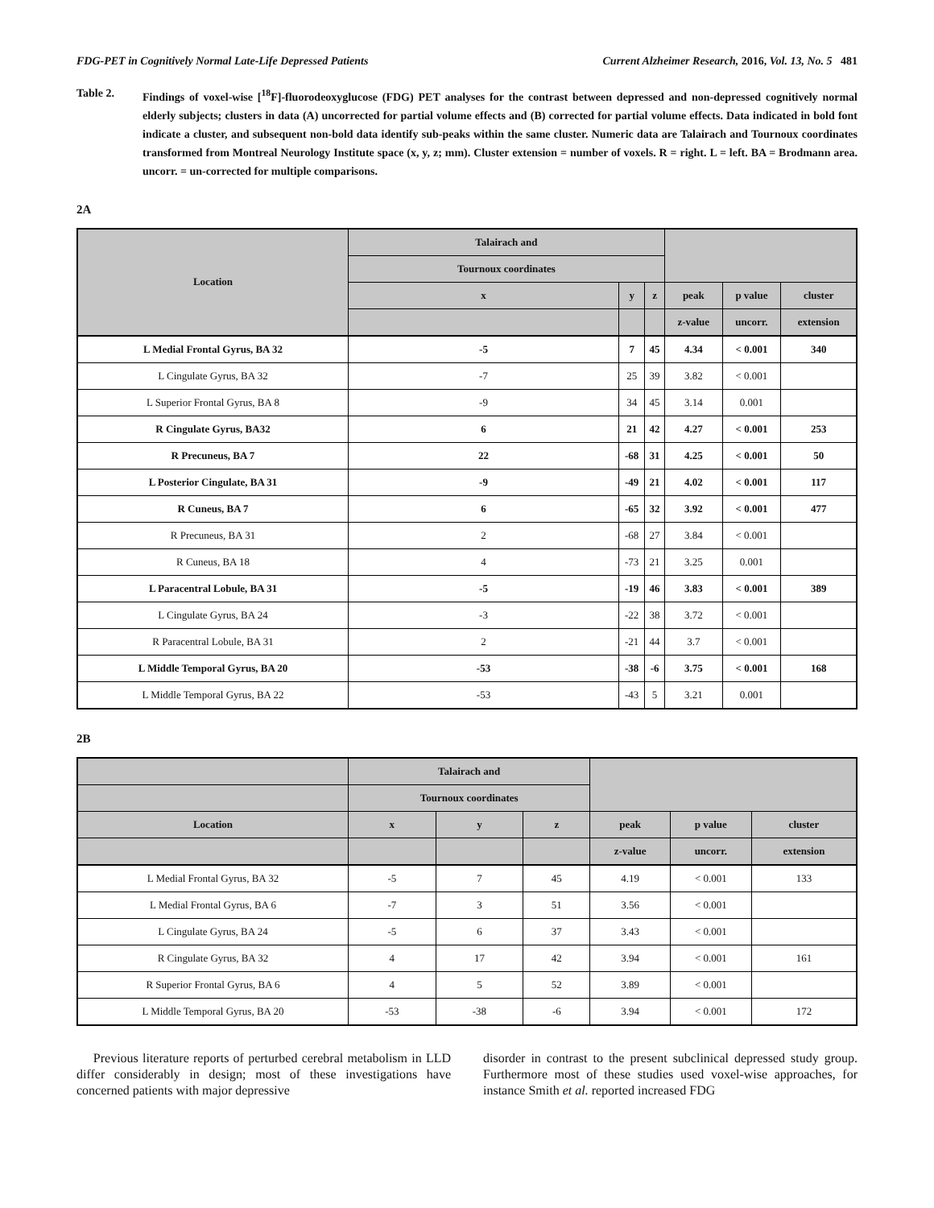FDG-PET in Cognitively Normal Late-Life Depressed Patients Current Alzheimer Research, 2016, Vol. 13, No. 5 481
Table 2. Findings of voxel-wise [<sup>18</sup>F]-fluorodeoxyglucose (FDG) PET analyses for the contrast between depressed and non-depressed cognitively normal elderly subjects; clusters in data (A) uncorrected for partial volume effects and (B) corrected for partial volume effects. Data indicated in bold font indicate a cluster, and subsequent non-bold data identify sub-peaks within the same cluster. Numeric data are Talairach and Tournoux coordinates transformed from Montreal Neurology Institute space (x, y, z; mm). Cluster extension = number of voxels. R = right. L = left. BA = Brodmann area. uncorr. = un-corrected for multiple comparisons.
2A
| Location | Talairach and | | | | | |
| --- | --- | --- | --- | --- | --- | --- |
| | Tournoux coordinates | | | | | |
| | x | y | z | peak | p value | cluster |
| | | | | z-value | uncorr. | extension |
| L Medial Frontal Gyrus, BA 32 | -5 | 7 | 45 | 4.34 | < 0.001 | 340 |
| L Cingulate Gyrus, BA 32 | -7 | 25 | 39 | 3.82 | < 0.001 | |
| L Superior Frontal Gyrus, BA 8 | -9 | 34 | 45 | 3.14 | 0.001 | |
| R Cingulate Gyrus, BA32 | 6 | 21 | 42 | 4.27 | < 0.001 | 253 |
| R Precuneus, BA 7 | 22 | -68 | 31 | 4.25 | < 0.001 | 50 |
| L Posterior Cingulate, BA 31 | -9 | -49 | 21 | 4.02 | < 0.001 | 117 |
| R Cuneus, BA 7 | 6 | -65 | 32 | 3.92 | < 0.001 | 477 |
| R Precuneus, BA 31 | 2 | -68 | 27 | 3.84 | < 0.001 | |
| R Cuneus, BA 18 | 4 | -73 | 21 | 3.25 | 0.001 | |
| L Paracentral Lobule, BA 31 | -5 | -19 | 46 | 3.83 | < 0.001 | 389 |
| L Cingulate Gyrus, BA 24 | -3 | -22 | 38 | 3.72 | < 0.001 | |
| R Paracentral Lobule, BA 31 | 2 | -21 | 44 | 3.7 | < 0.001 | |
| L Middle Temporal Gyrus, BA 20 | -53 | -38 | -6 | 3.75 | < 0.001 | 168 |
| L Middle Temporal Gyrus, BA 22 | -53 | -43 | 5 | 3.21 | 0.001 | |
2B
| | Talairach and | | | | | |
| --- | --- | --- | --- | --- | --- | --- |
| | Tournoux coordinates | | | | | |
| Location | x | y | z | peak | p value | cluster |
| | | | | z-value | uncorr. | extension |
| L Medial Frontal Gyrus, BA 32 | -5 | 7 | 45 | 4.19 | < 0.001 | 133 |
| L Medial Frontal Gyrus, BA 6 | -7 | 3 | 51 | 3.56 | < 0.001 | |
| L Cingulate Gyrus, BA 24 | -5 | 6 | 37 | 3.43 | < 0.001 | |
| R Cingulate Gyrus, BA 32 | 4 | 17 | 42 | 3.94 | < 0.001 | 161 |
| R Superior Frontal Gyrus, BA 6 | 4 | 5 | 52 | 3.89 | < 0.001 | |
| L Middle Temporal Gyrus, BA 20 | -53 | -38 | -6 | 3.94 | < 0.001 | 172 |
Previous literature reports of perturbed cerebral metabolism in LLD differ considerably in design; most of these investigations have concerned patients with major depressive
disorder in contrast to the present subclinical depressed study group. Furthermore most of these studies used voxel-wise approaches, for instance Smith et al. reported increased FDG